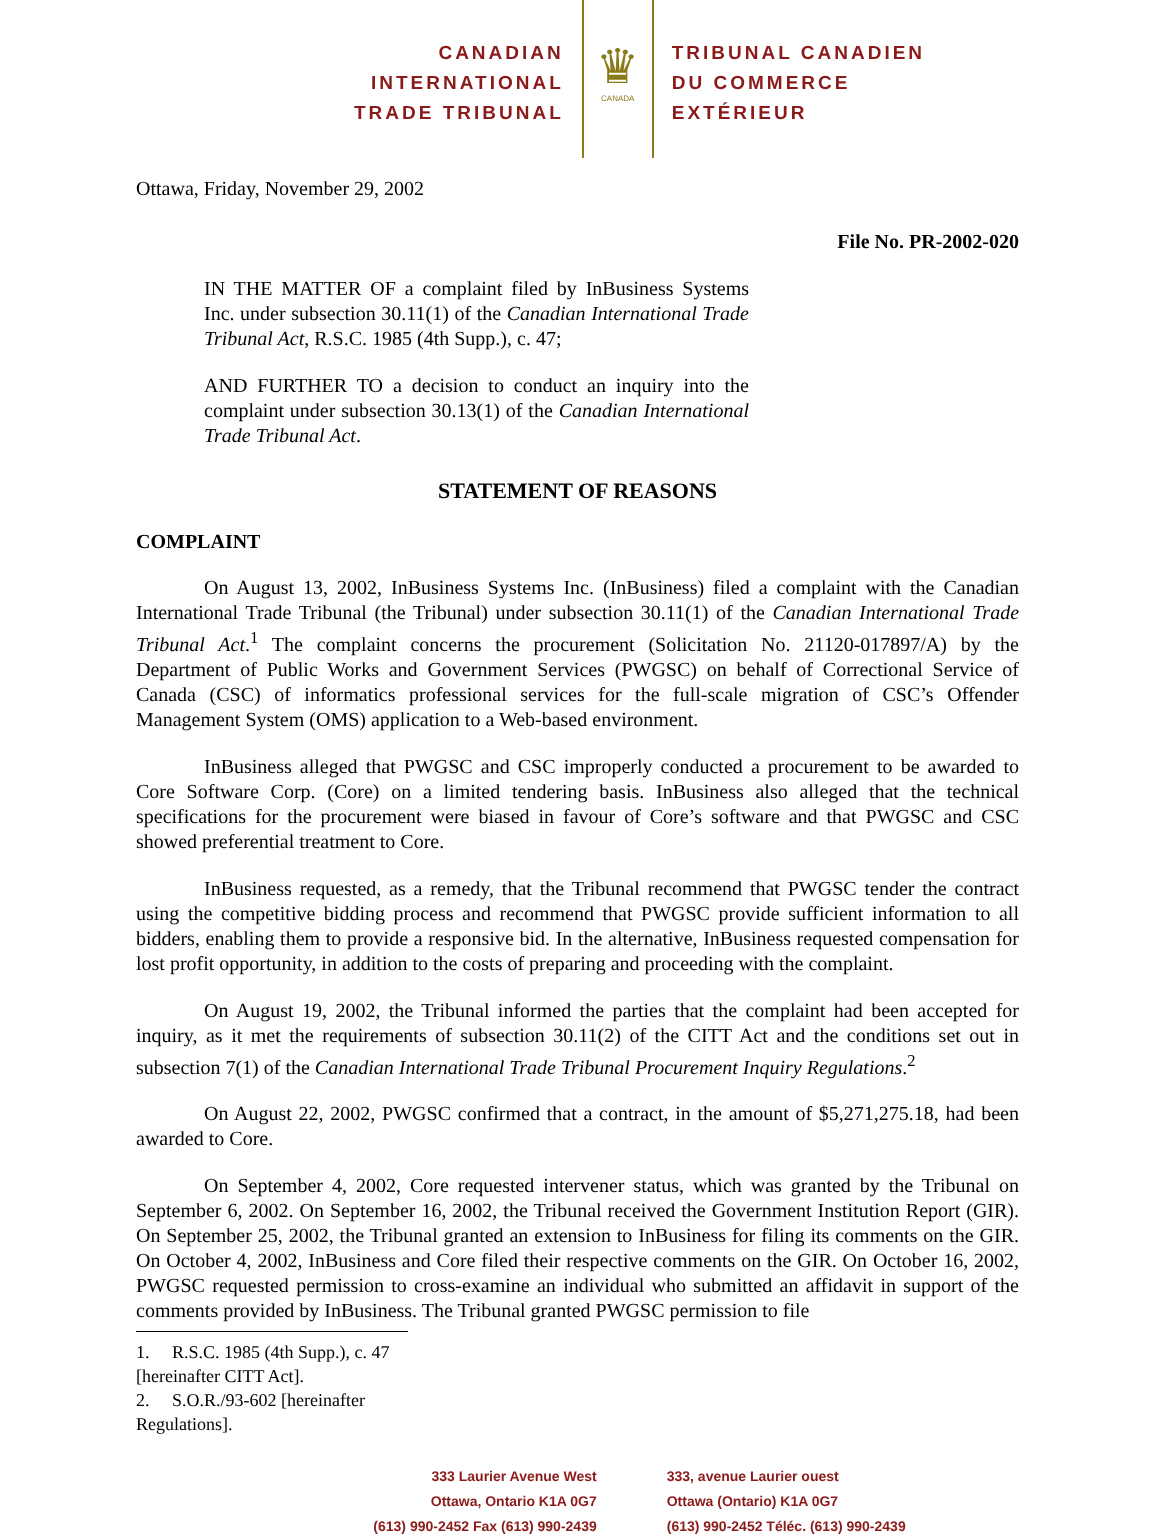CANADIAN
INTERNATIONAL
TRADE TRIBUNAL
♛
CANADA
TRIBUNAL CANADIEN
DU COMMERCE
EXTÉRIEUR
Ottawa, Friday, November 29, 2002
File No. PR-2002-020
IN THE MATTER OF a complaint filed by InBusiness Systems Inc. under subsection 30.11(1) of the Canadian International Trade Tribunal Act, R.S.C. 1985 (4th Supp.), c. 47;
AND FURTHER TO a decision to conduct an inquiry into the complaint under subsection 30.13(1) of the Canadian International Trade Tribunal Act.
STATEMENT OF REASONS
COMPLAINT
On August 13, 2002, InBusiness Systems Inc. (InBusiness) filed a complaint with the Canadian International Trade Tribunal (the Tribunal) under subsection 30.11(1) of the Canadian International Trade Tribunal Act.<sup>1</sup> The complaint concerns the procurement (Solicitation No. 21120-017897/A) by the Department of Public Works and Government Services (PWGSC) on behalf of Correctional Service of Canada (CSC) of informatics professional services for the full-scale migration of CSC’s Offender Management System (OMS) application to a Web-based environment.
InBusiness alleged that PWGSC and CSC improperly conducted a procurement to be awarded to Core Software Corp. (Core) on a limited tendering basis. InBusiness also alleged that the technical specifications for the procurement were biased in favour of Core’s software and that PWGSC and CSC showed preferential treatment to Core.
InBusiness requested, as a remedy, that the Tribunal recommend that PWGSC tender the contract using the competitive bidding process and recommend that PWGSC provide sufficient information to all bidders, enabling them to provide a responsive bid. In the alternative, InBusiness requested compensation for lost profit opportunity, in addition to the costs of preparing and proceeding with the complaint.
On August 19, 2002, the Tribunal informed the parties that the complaint had been accepted for inquiry, as it met the requirements of subsection 30.11(2) of the CITT Act and the conditions set out in subsection 7(1) of the Canadian International Trade Tribunal Procurement Inquiry Regulations.<sup>2</sup>
On August 22, 2002, PWGSC confirmed that a contract, in the amount of $5,271,275.18, had been awarded to Core.
On September 4, 2002, Core requested intervener status, which was granted by the Tribunal on September 6, 2002. On September 16, 2002, the Tribunal received the Government Institution Report (GIR). On September 25, 2002, the Tribunal granted an extension to InBusiness for filing its comments on the GIR. On October 4, 2002, InBusiness and Core filed their respective comments on the GIR. On October 16, 2002, PWGSC requested permission to cross-examine an individual who submitted an affidavit in support of the comments provided by InBusiness. The Tribunal granted PWGSC permission to file
1. R.S.C. 1985 (4th Supp.), c. 47 [hereinafter CITT Act].
2. S.O.R./93-602 [hereinafter Regulations].
333 Laurier Avenue West
Ottawa, Ontario K1A 0G7
(613) 990-2452 Fax (613) 990-2439
333, avenue Laurier ouest
Ottawa (Ontario) K1A 0G7
(613) 990-2452 Téléc. (613) 990-2439